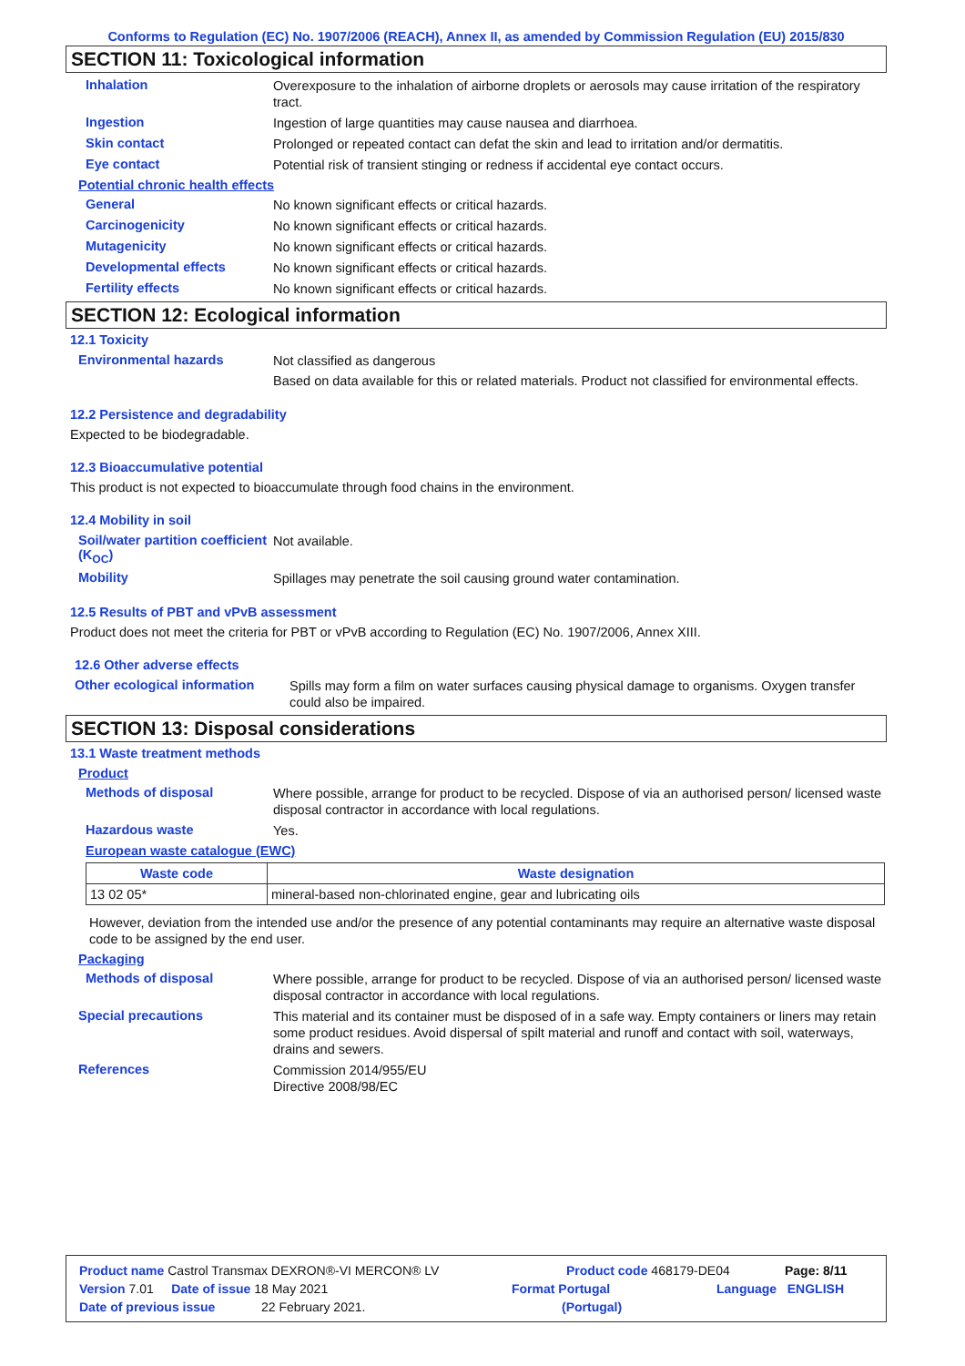Conforms to Regulation (EC) No. 1907/2006 (REACH), Annex II, as amended by Commission Regulation (EU) 2015/830
SECTION 11: Toxicological information
Inhalation
Overexposure to the inhalation of airborne droplets or aerosols may cause irritation of the respiratory tract.
Ingestion
Ingestion of large quantities may cause nausea and diarrhoea.
Skin contact
Prolonged or repeated contact can defat the skin and lead to irritation and/or dermatitis.
Eye contact
Potential risk of transient stinging or redness if accidental eye contact occurs.
Potential chronic health effects
General
No known significant effects or critical hazards.
Carcinogenicity
No known significant effects or critical hazards.
Mutagenicity
No known significant effects or critical hazards.
Developmental effects
No known significant effects or critical hazards.
Fertility effects
No known significant effects or critical hazards.
SECTION 12: Ecological information
12.1 Toxicity
Environmental hazards
Not classified as dangerous
Based on data available for this or related materials. Product not classified for environmental effects.
12.2 Persistence and degradability
Expected to be biodegradable.
12.3 Bioaccumulative potential
This product is not expected to bioaccumulate through food chains in the environment.
12.4 Mobility in soil
Soil/water partition coefficient (K<sub>OC</sub>)
Not available.
Mobility
Spillages may penetrate the soil causing ground water contamination.
12.5 Results of PBT and vPvB assessment
Product does not meet the criteria for PBT or vPvB according to Regulation (EC) No. 1907/2006, Annex XIII.
12.6 Other adverse effects
Other ecological information
Spills may form a film on water surfaces causing physical damage to organisms. Oxygen transfer could also be impaired.
SECTION 13: Disposal considerations
13.1 Waste treatment methods
Product
Methods of disposal
Where possible, arrange for product to be recycled. Dispose of via an authorised person/ licensed waste disposal contractor in accordance with local regulations.
Hazardous waste
Yes.
European waste catalogue (EWC)
| Waste code | Waste designation |
| --- | --- |
| 13 02 05* | mineral-based non-chlorinated engine, gear and lubricating oils |
However, deviation from the intended use and/or the presence of any potential contaminants may require an alternative waste disposal code to be assigned by the end user.
Packaging
Methods of disposal
Where possible, arrange for product to be recycled. Dispose of via an authorised person/ licensed waste disposal contractor in accordance with local regulations.
Special precautions
This material and its container must be disposed of in a safe way. Empty containers or liners may retain some product residues. Avoid dispersal of spilt material and runoff and contact with soil, waterways, drains and sewers.
References
Commission 2014/955/EU
Directive 2008/98/EC
Product name Castrol Transmax DEXRON®-VI MERCON® LV Product code 468179-DE04 Page: 8/11
Version 7.01 Date of issue 18 May 2021 Format Portugal Language ENGLISH
Date of previous issue 22 February 2021. (Portugal)